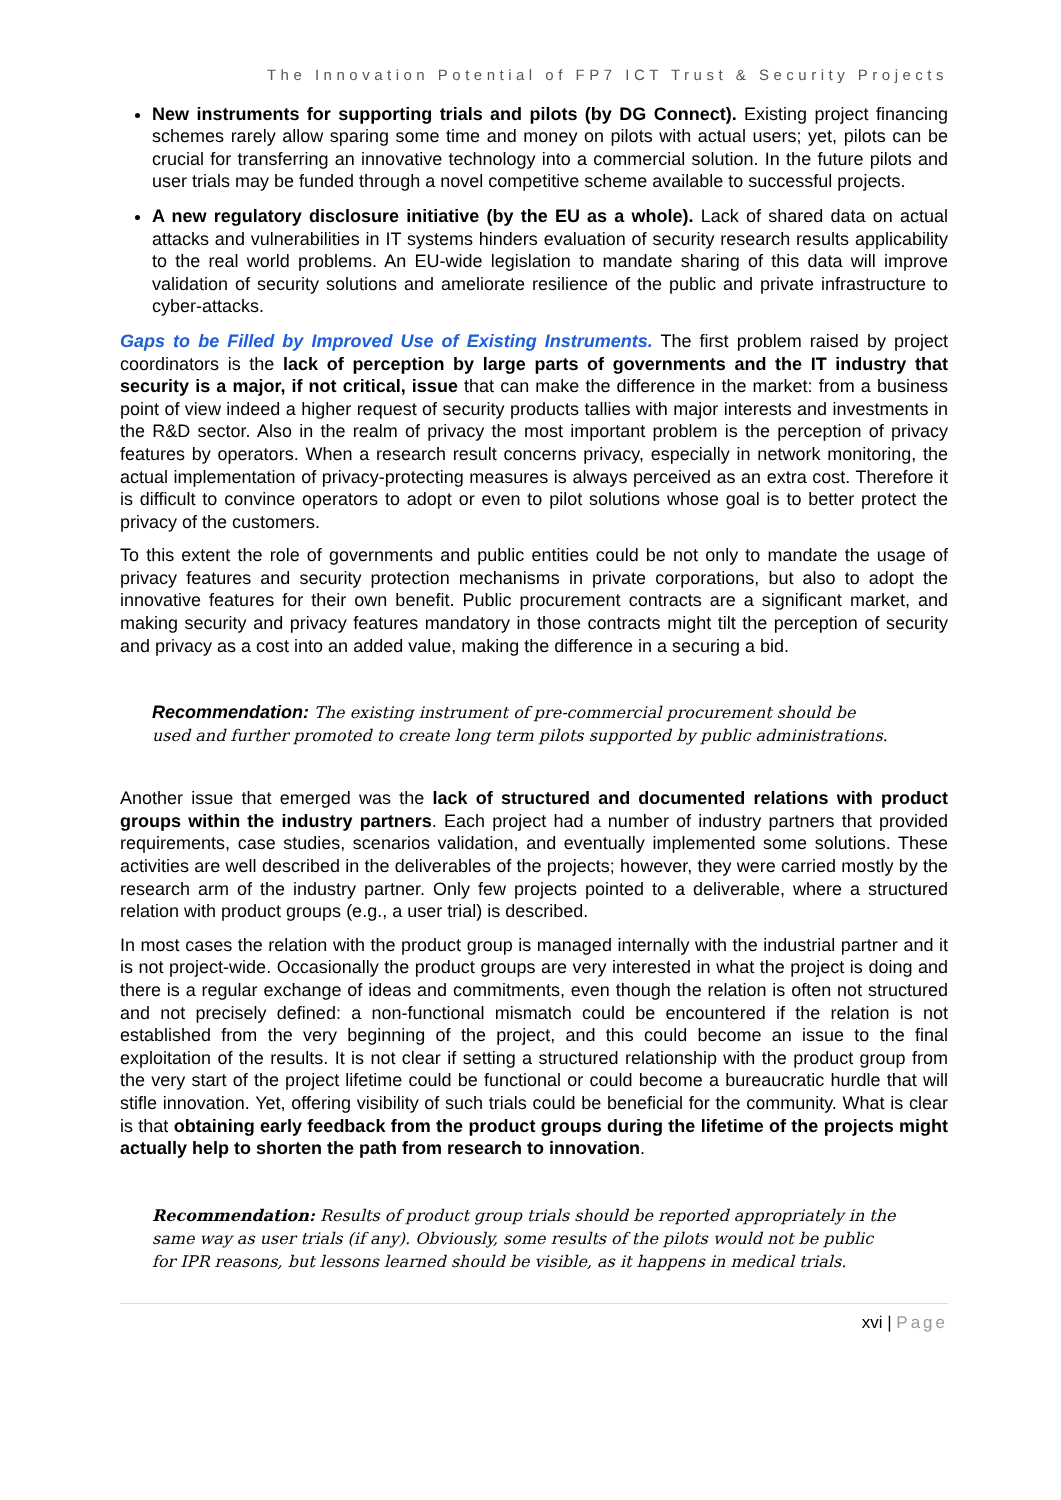The Innovation Potential of FP7 ICT Trust & Security Projects
New instruments for supporting trials and pilots (by DG Connect). Existing project financing schemes rarely allow sparing some time and money on pilots with actual users; yet, pilots can be crucial for transferring an innovative technology into a commercial solution. In the future pilots and user trials may be funded through a novel competitive scheme available to successful projects.
A new regulatory disclosure initiative (by the EU as a whole). Lack of shared data on actual attacks and vulnerabilities in IT systems hinders evaluation of security research results applicability to the real world problems. An EU-wide legislation to mandate sharing of this data will improve validation of security solutions and ameliorate resilience of the public and private infrastructure to cyber-attacks.
Gaps to be Filled by Improved Use of Existing Instruments. The first problem raised by project coordinators is the lack of perception by large parts of governments and the IT industry that security is a major, if not critical, issue that can make the difference in the market: from a business point of view indeed a higher request of security products tallies with major interests and investments in the R&D sector. Also in the realm of privacy the most important problem is the perception of privacy features by operators. When a research result concerns privacy, especially in network monitoring, the actual implementation of privacy-protecting measures is always perceived as an extra cost. Therefore it is difficult to convince operators to adopt or even to pilot solutions whose goal is to better protect the privacy of the customers.
To this extent the role of governments and public entities could be not only to mandate the usage of privacy features and security protection mechanisms in private corporations, but also to adopt the innovative features for their own benefit. Public procurement contracts are a significant market, and making security and privacy features mandatory in those contracts might tilt the perception of security and privacy as a cost into an added value, making the difference in a securing a bid.
Recommendation: The existing instrument of pre-commercial procurement should be used and further promoted to create long term pilots supported by public administrations.
Another issue that emerged was the lack of structured and documented relations with product groups within the industry partners. Each project had a number of industry partners that provided requirements, case studies, scenarios validation, and eventually implemented some solutions. These activities are well described in the deliverables of the projects; however, they were carried mostly by the research arm of the industry partner. Only few projects pointed to a deliverable, where a structured relation with product groups (e.g., a user trial) is described.
In most cases the relation with the product group is managed internally with the industrial partner and it is not project-wide. Occasionally the product groups are very interested in what the project is doing and there is a regular exchange of ideas and commitments, even though the relation is often not structured and not precisely defined: a non-functional mismatch could be encountered if the relation is not established from the very beginning of the project, and this could become an issue to the final exploitation of the results. It is not clear if setting a structured relationship with the product group from the very start of the project lifetime could be functional or could become a bureaucratic hurdle that will stifle innovation. Yet, offering visibility of such trials could be beneficial for the community. What is clear is that obtaining early feedback from the product groups during the lifetime of the projects might actually help to shorten the path from research to innovation.
Recommendation: Results of product group trials should be reported appropriately in the same way as user trials (if any). Obviously, some results of the pilots would not be public for IPR reasons, but lessons learned should be visible, as it happens in medical trials.
xvi | Page